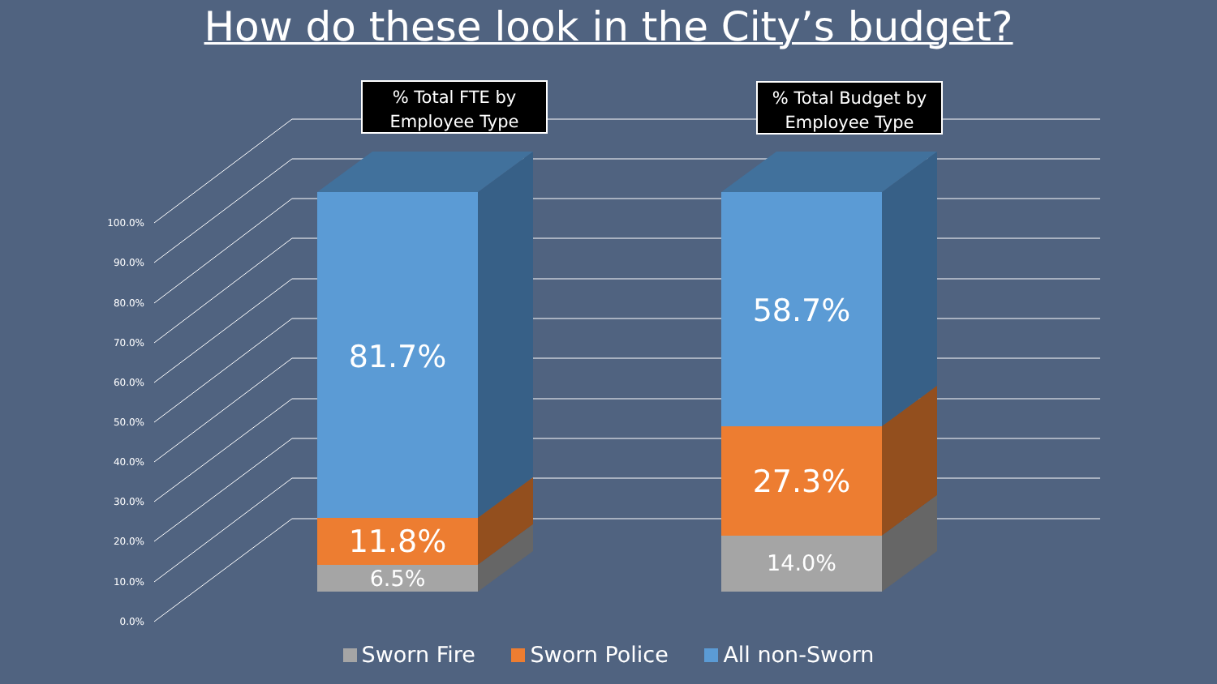How do these look in the City’s budget?
100.0%
90.0%
80.0%
70.0%
60.0%
50.0%
40.0%
30.0%
20.0%
10.0%
0.0%
% Total FTE by
Employee Type
% Total Budget by
Employee Type
81.7%
11.8%
6.5%
58.7%
27.3%
14.0%
Sworn Fire Sworn Police All non-Sworn